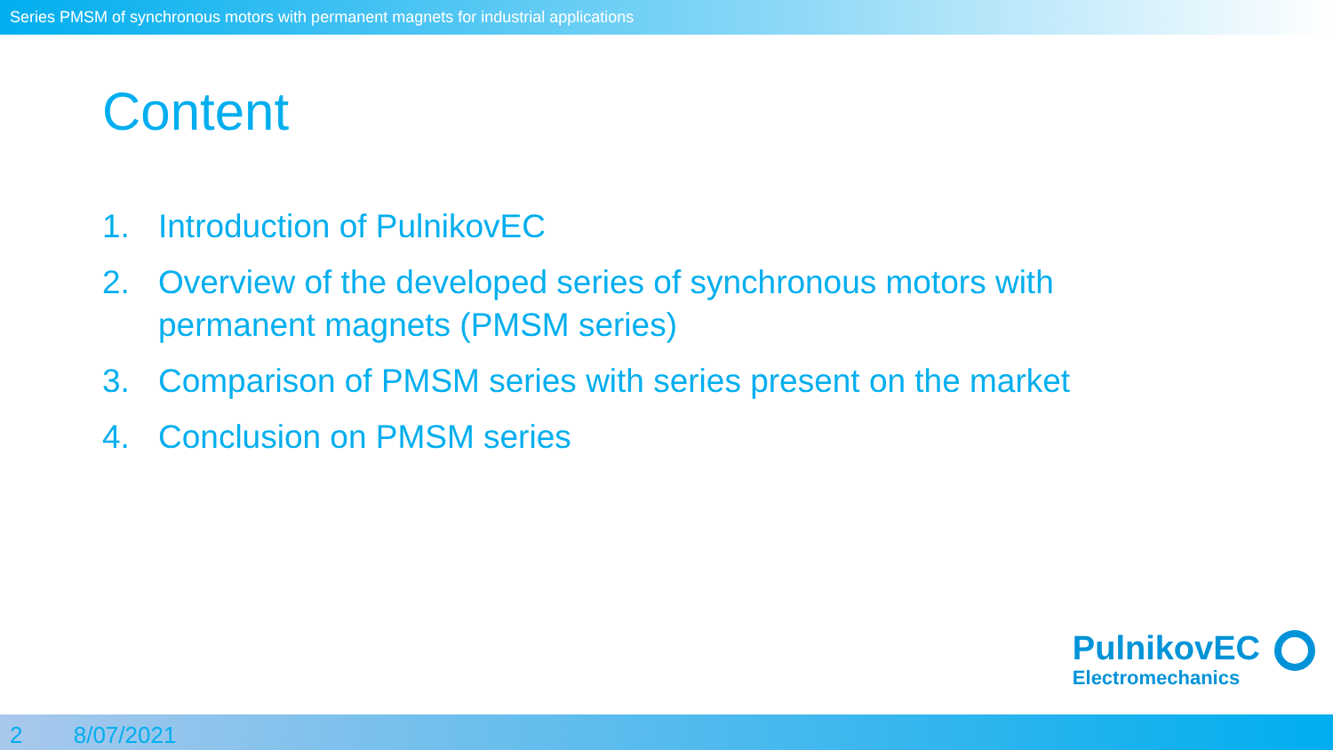Series PMSM of synchronous motors with permanent magnets for industrial applications
Content
1. Introduction of PulnikovEC
2. Overview of the developed series of synchronous motors with permanent magnets (PMSM series)
3. Comparison of PMSM series with series present on the market
4. Conclusion on PMSM series
PulnikovEC
Electromechanics
2 8/07/2021